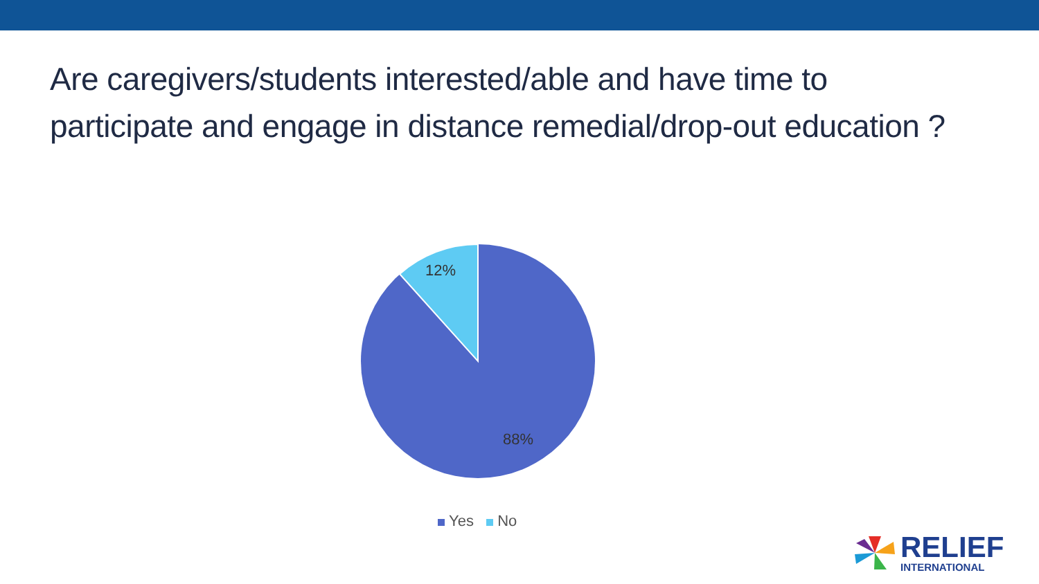Are caregivers/students interested/able and have time to participate and engage in distance remedial/drop-out education ?
12%
88%
Yes No
RELIEF
INTERNATIONAL